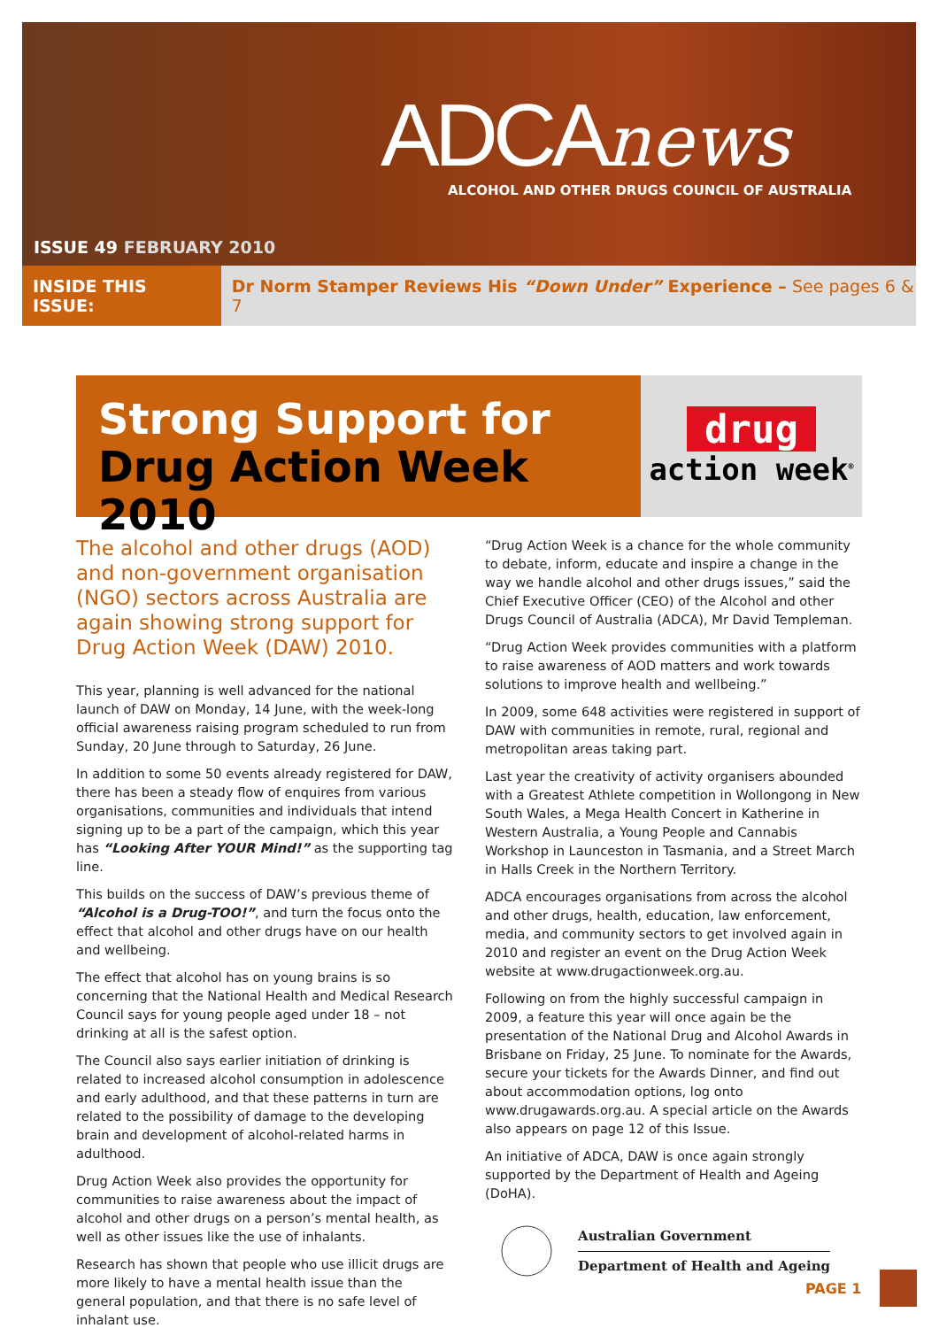ADCAnews
ALCOHOL AND OTHER DRUGS COUNCIL OF AUSTRALIA
ISSUE 49 FEBRUARY 2010
INSIDE THIS ISSUE: Dr Norm Stamper Reviews His “Down Under” Experience – See pages 6 & 7
Strong Support for
Drug Action Week 2010
drug
action week<sup>®</sup>
The alcohol and other drugs (AOD) and non-government organisation (NGO) sectors across Australia are again showing strong support for Drug Action Week (DAW) 2010.
This year, planning is well advanced for the national launch of DAW on Monday, 14 June, with the week-long official awareness raising program scheduled to run from Sunday, 20 June through to Saturday, 26 June.
In addition to some 50 events already registered for DAW, there has been a steady flow of enquires from various organisations, communities and individuals that intend signing up to be a part of the campaign, which this year has “Looking After YOUR Mind!” as the supporting tag line.
This builds on the success of DAW’s previous theme of “Alcohol is a Drug-TOO!”, and turn the focus onto the effect that alcohol and other drugs have on our health and wellbeing.
The effect that alcohol has on young brains is so concerning that the National Health and Medical Research Council says for young people aged under 18 – not drinking at all is the safest option.
The Council also says earlier initiation of drinking is related to increased alcohol consumption in adolescence and early adulthood, and that these patterns in turn are related to the possibility of damage to the developing brain and development of alcohol-related harms in adulthood.
Drug Action Week also provides the opportunity for communities to raise awareness about the impact of alcohol and other drugs on a person’s mental health, as well as other issues like the use of inhalants.
Research has shown that people who use illicit drugs are more likely to have a mental health issue than the general population, and that there is no safe level of inhalant use.
“Drug Action Week is a chance for the whole community to debate, inform, educate and inspire a change in the way we handle alcohol and other drugs issues,” said the Chief Executive Officer (CEO) of the Alcohol and other Drugs Council of Australia (ADCA), Mr David Templeman.
“Drug Action Week provides communities with a platform to raise awareness of AOD matters and work towards solutions to improve health and wellbeing.”
In 2009, some 648 activities were registered in support of DAW with communities in remote, rural, regional and metropolitan areas taking part.
Last year the creativity of activity organisers abounded with a Greatest Athlete competition in Wollongong in New South Wales, a Mega Health Concert in Katherine in Western Australia, a Young People and Cannabis Workshop in Launceston in Tasmania, and a Street March in Halls Creek in the Northern Territory.
ADCA encourages organisations from across the alcohol and other drugs, health, education, law enforcement, media, and community sectors to get involved again in 2010 and register an event on the Drug Action Week website at www.drugactionweek.org.au.
Following on from the highly successful campaign in 2009, a feature this year will once again be the presentation of the National Drug and Alcohol Awards in Brisbane on Friday, 25 June. To nominate for the Awards, secure your tickets for the Awards Dinner, and find out about accommodation options, log onto www.drugawards.org.au. A special article on the Awards also appears on page 12 of this Issue.
An initiative of ADCA, DAW is once again strongly supported by the Department of Health and Ageing (DoHA).
Australian Government
Department of Health and Ageing
PAGE 1